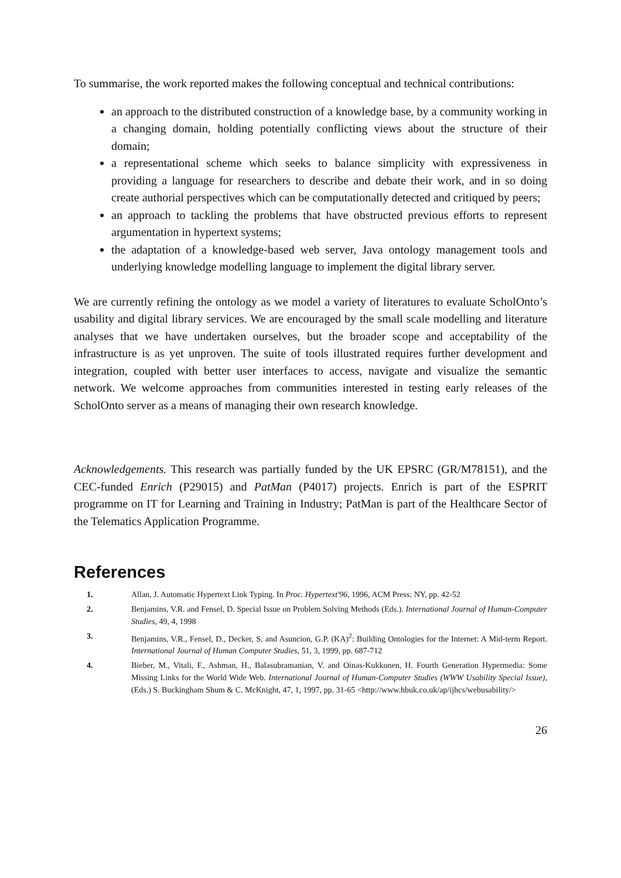To summarise, the work reported makes the following conceptual and technical contributions:
an approach to the distributed construction of a knowledge base, by a community working in a changing domain, holding potentially conflicting views about the structure of their domain;
a representational scheme which seeks to balance simplicity with expressiveness in providing a language for researchers to describe and debate their work, and in so doing create authorial perspectives which can be computationally detected and critiqued by peers;
an approach to tackling the problems that have obstructed previous efforts to represent argumentation in hypertext systems;
the adaptation of a knowledge-based web server, Java ontology management tools and underlying knowledge modelling language to implement the digital library server.
We are currently refining the ontology as we model a variety of literatures to evaluate ScholOnto’s usability and digital library services. We are encouraged by the small scale modelling and literature analyses that we have undertaken ourselves, but the broader scope and acceptability of the infrastructure is as yet unproven. The suite of tools illustrated requires further development and integration, coupled with better user interfaces to access, navigate and visualize the semantic network. We welcome approaches from communities interested in testing early releases of the ScholOnto server as a means of managing their own research knowledge.
Acknowledgements. This research was partially funded by the UK EPSRC (GR/M78151), and the CEC-funded Enrich (P29015) and PatMan (P4017) projects. Enrich is part of the ESPRIT programme on IT for Learning and Training in Industry; PatMan is part of the Healthcare Sector of the Telematics Application Programme.
References
1. Allan, J. Automatic Hypertext Link Typing. In Proc. Hypertext'96, 1996, ACM Press: NY, pp. 42-52
2. Benjamins, V.R. and Fensel, D. Special Issue on Problem Solving Methods (Eds.). International Journal of Human-Computer Studies, 49, 4, 1998
3. Benjamins, V.R., Fensel, D., Decker, S. and Asuncion, G.P. (KA)<sup>2</sup>: Building Ontologies for the Internet: A Mid-term Report. International Journal of Human Computer Studies, 51, 3, 1999, pp. 687-712
4. Bieber, M., Vitali, F., Ashman, H., Balasubramanian, V. and Oinas-Kukkonen, H. Fourth Generation Hypermedia: Some Missing Links for the World Wide Web. International Journal of Human-Computer Studies (WWW Usability Special Issue), (Eds.) S. Buckingham Shum & C. McKnight, 47, 1, 1997, pp. 31-65 <http://www.hbuk.co.uk/ap/ijhcs/webusability/>
26